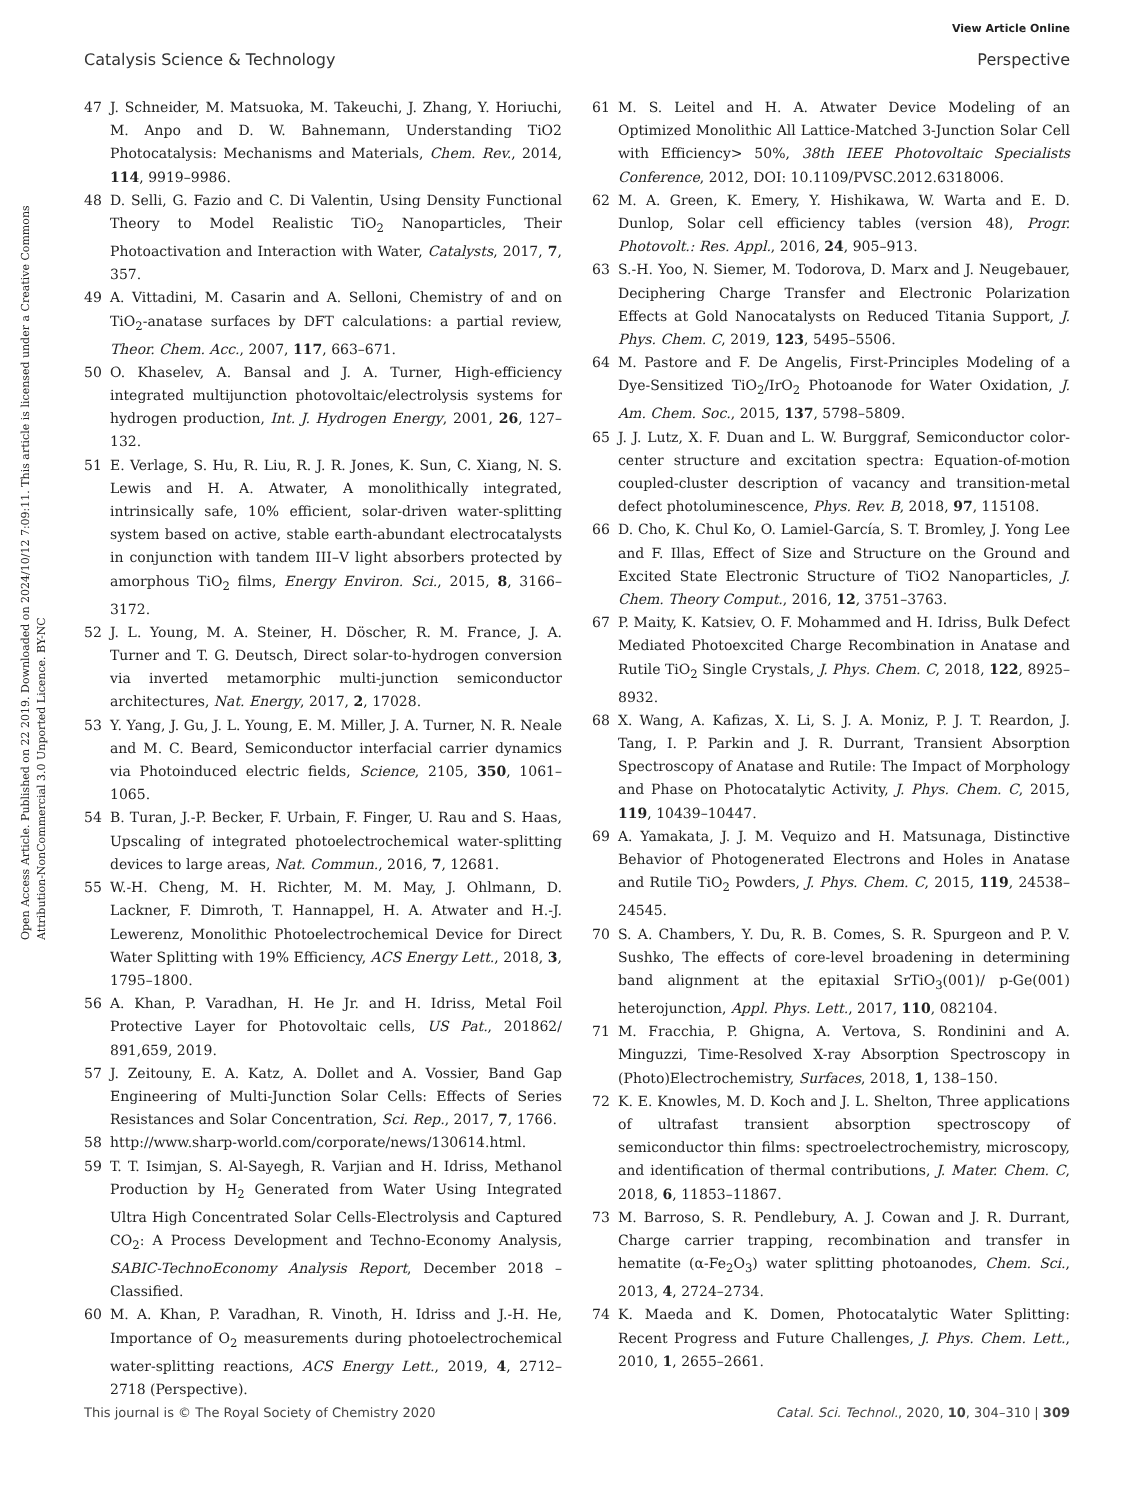View Article Online
Catalysis Science & Technology Perspective
Open Access Article. Published on 22 2019. Downloaded on 2024/10/12 7:09:11. This article is licensed under a Creative Commons Attribution-NonCommercial 3.0 Unported Licence. BY-NC
47 J. Schneider, M. Matsuoka, M. Takeuchi, J. Zhang, Y. Horiuchi, M. Anpo and D. W. Bahnemann, Understanding TiO2 Photocatalysis: Mechanisms and Materials, Chem. Rev., 2014, 114, 9919–9986.
48 D. Selli, G. Fazio and C. Di Valentin, Using Density Functional Theory to Model Realistic TiO<sub>2</sub> Nanoparticles, Their Photoactivation and Interaction with Water, Catalysts, 2017, 7, 357.
49 A. Vittadini, M. Casarin and A. Selloni, Chemistry of and on TiO<sub>2</sub>-anatase surfaces by DFT calculations: a partial review, Theor. Chem. Acc., 2007, 117, 663–671.
50 O. Khaselev, A. Bansal and J. A. Turner, High-efficiency integrated multijunction photovoltaic/electrolysis systems for hydrogen production, Int. J. Hydrogen Energy, 2001, 26, 127–132.
51 E. Verlage, S. Hu, R. Liu, R. J. R. Jones, K. Sun, C. Xiang, N. S. Lewis and H. A. Atwater, A monolithically integrated, intrinsically safe, 10% efficient, solar-driven water-splitting system based on active, stable earth-abundant electrocatalysts in conjunction with tandem III–V light absorbers protected by amorphous TiO<sub>2</sub> films, Energy Environ. Sci., 2015, 8, 3166–3172.
52 J. L. Young, M. A. Steiner, H. Döscher, R. M. France, J. A. Turner and T. G. Deutsch, Direct solar-to-hydrogen conversion via inverted metamorphic multi-junction semiconductor architectures, Nat. Energy, 2017, 2, 17028.
53 Y. Yang, J. Gu, J. L. Young, E. M. Miller, J. A. Turner, N. R. Neale and M. C. Beard, Semiconductor interfacial carrier dynamics via Photoinduced electric fields, Science, 2105, 350, 1061–1065.
54 B. Turan, J.-P. Becker, F. Urbain, F. Finger, U. Rau and S. Haas, Upscaling of integrated photoelectrochemical water-splitting devices to large areas, Nat. Commun., 2016, 7, 12681.
55 W.-H. Cheng, M. H. Richter, M. M. May, J. Ohlmann, D. Lackner, F. Dimroth, T. Hannappel, H. A. Atwater and H.-J. Lewerenz, Monolithic Photoelectrochemical Device for Direct Water Splitting with 19% Efficiency, ACS Energy Lett., 2018, 3, 1795–1800.
56 A. Khan, P. Varadhan, H. He Jr. and H. Idriss, Metal Foil Protective Layer for Photovoltaic cells, US Pat., 201862/ 891,659, 2019.
57 J. Zeitouny, E. A. Katz, A. Dollet and A. Vossier, Band Gap Engineering of Multi-Junction Solar Cells: Effects of Series Resistances and Solar Concentration, Sci. Rep., 2017, 7, 1766.
58 http://www.sharp-world.com/corporate/news/130614.html.
59 T. T. Isimjan, S. Al-Sayegh, R. Varjian and H. Idriss, Methanol Production by H<sub>2</sub> Generated from Water Using Integrated Ultra High Concentrated Solar Cells-Electrolysis and Captured CO<sub>2</sub>: A Process Development and Techno-Economy Analysis, SABIC-TechnoEconomy Analysis Report, December 2018 – Classified.
60 M. A. Khan, P. Varadhan, R. Vinoth, H. Idriss and J.-H. He, Importance of O<sub>2</sub> measurements during photoelectrochemical water-splitting reactions, ACS Energy Lett., 2019, 4, 2712–2718 (Perspective).
61 M. S. Leitel and H. A. Atwater Device Modeling of an Optimized Monolithic All Lattice-Matched 3-Junction Solar Cell with Efficiency> 50%, 38th IEEE Photovoltaic Specialists Conference, 2012, DOI: 10.1109/PVSC.2012.6318006.
62 M. A. Green, K. Emery, Y. Hishikawa, W. Warta and E. D. Dunlop, Solar cell efficiency tables (version 48), Progr. Photovolt.: Res. Appl., 2016, 24, 905–913.
63 S.-H. Yoo, N. Siemer, M. Todorova, D. Marx and J. Neugebauer, Deciphering Charge Transfer and Electronic Polarization Effects at Gold Nanocatalysts on Reduced Titania Support, J. Phys. Chem. C, 2019, 123, 5495–5506.
64 M. Pastore and F. De Angelis, First-Principles Modeling of a Dye-Sensitized TiO<sub>2</sub>/IrO<sub>2</sub> Photoanode for Water Oxidation, J. Am. Chem. Soc., 2015, 137, 5798–5809.
65 J. J. Lutz, X. F. Duan and L. W. Burggraf, Semiconductor color-center structure and excitation spectra: Equation-of-motion coupled-cluster description of vacancy and transition-metal defect photoluminescence, Phys. Rev. B, 2018, 97, 115108.
66 D. Cho, K. Chul Ko, O. Lamiel-García, S. T. Bromley, J. Yong Lee and F. Illas, Effect of Size and Structure on the Ground and Excited State Electronic Structure of TiO2 Nanoparticles, J. Chem. Theory Comput., 2016, 12, 3751–3763.
67 P. Maity, K. Katsiev, O. F. Mohammed and H. Idriss, Bulk Defect Mediated Photoexcited Charge Recombination in Anatase and Rutile TiO<sub>2</sub> Single Crystals, J. Phys. Chem. C, 2018, 122, 8925–8932.
68 X. Wang, A. Kafizas, X. Li, S. J. A. Moniz, P. J. T. Reardon, J. Tang, I. P. Parkin and J. R. Durrant, Transient Absorption Spectroscopy of Anatase and Rutile: The Impact of Morphology and Phase on Photocatalytic Activity, J. Phys. Chem. C, 2015, 119, 10439–10447.
69 A. Yamakata, J. J. M. Vequizo and H. Matsunaga, Distinctive Behavior of Photogenerated Electrons and Holes in Anatase and Rutile TiO<sub>2</sub> Powders, J. Phys. Chem. C, 2015, 119, 24538–24545.
70 S. A. Chambers, Y. Du, R. B. Comes, S. R. Spurgeon and P. V. Sushko, The effects of core-level broadening in determining band alignment at the epitaxial SrTiO<sub>3</sub>(001)/ p-Ge(001) heterojunction, Appl. Phys. Lett., 2017, 110, 082104.
71 M. Fracchia, P. Ghigna, A. Vertova, S. Rondinini and A. Minguzzi, Time-Resolved X-ray Absorption Spectroscopy in (Photo)Electrochemistry, Surfaces, 2018, 1, 138–150.
72 K. E. Knowles, M. D. Koch and J. L. Shelton, Three applications of ultrafast transient absorption spectroscopy of semiconductor thin films: spectroelectrochemistry, microscopy, and identification of thermal contributions, J. Mater. Chem. C, 2018, 6, 11853–11867.
73 M. Barroso, S. R. Pendlebury, A. J. Cowan and J. R. Durrant, Charge carrier trapping, recombination and transfer in hematite (α-Fe<sub>2</sub>O<sub>3</sub>) water splitting photoanodes, Chem. Sci., 2013, 4, 2724–2734.
74 K. Maeda and K. Domen, Photocatalytic Water Splitting: Recent Progress and Future Challenges, J. Phys. Chem. Lett., 2010, 1, 2655–2661.
This journal is © The Royal Society of Chemistry 2020 Catal. Sci. Technol., 2020, 10, 304–310 | 309